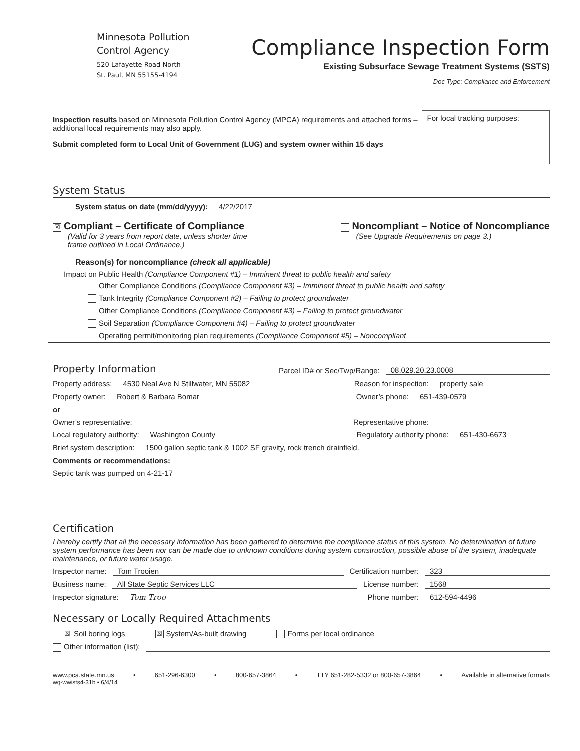Minnesota Pollution
Control Agency
520 Lafayette Road North
St. Paul, MN 55155-4194
Compliance Inspection Form
Existing Subsurface Sewage Treatment Systems (SSTS)
Doc Type: Compliance and Enforcement
Inspection results based on Minnesota Pollution Control Agency (MPCA) requirements and attached forms – additional local requirements may also apply.
Submit completed form to Local Unit of Government (LUG) and system owner within 15 days
For local tracking purposes:
System Status
System status on date (mm/dd/yyyy): 4/22/2017
☒ Compliant – Certificate of Compliance
(Valid for 3 years from report date, unless shorter time
frame outlined in Local Ordinance.)
Noncompliant – Notice of Noncompliance
(See Upgrade Requirements on page 3.)
Reason(s) for noncompliance (check all applicable)
Impact on Public Health (Compliance Component #1) – Imminent threat to public health and safety
Other Compliance Conditions (Compliance Component #3) – Imminent threat to public health and safety
Tank Integrity (Compliance Component #2) – Failing to protect groundwater
Other Compliance Conditions (Compliance Component #3) – Failing to protect groundwater
Soil Separation (Compliance Component #4) – Failing to protect groundwater
Operating permit/monitoring plan requirements (Compliance Component #5) – Noncompliant
Property Information Parcel ID# or Sec/Twp/Range: 08.029.20.23.0008
Property address: 4530 Neal Ave N Stillwater, MN 55082 Reason for inspection: property sale
Property owner: Robert & Barbara Bomar Owner’s phone: 651-439-0579
or
Owner’s representative: Representative phone:
Local regulatory authority: Washington County Regulatory authority phone: 651-430-6673
Brief system description: 1500 gallon septic tank & 1002 SF gravity, rock trench drainfield.
Comments or recommendations:
Septic tank was pumped on 4-21-17
Certification
I hereby certify that all the necessary information has been gathered to determine the compliance status of this system. No determination of future system performance has been nor can be made due to unknown conditions during system construction, possible abuse of the system, inadequate maintenance, or future water usage.
Inspector name: Tom Trooien Certification number: 323
Business name: All State Septic Services LLC License number: 1568
Inspector signature: Tom Troo Phone number: 612-594-4496
Necessary or Locally Required Attachments
☒ Soil boring logs ☒ System/As-built drawing Forms per local ordinance
Other information (list):
www.pca.state.mn.us • 651-296-6300 • 800-657-3864 • TTY 651-282-5332 or 800-657-3864 • Available in alternative formats
wq-wwists4-31b • 6/4/14